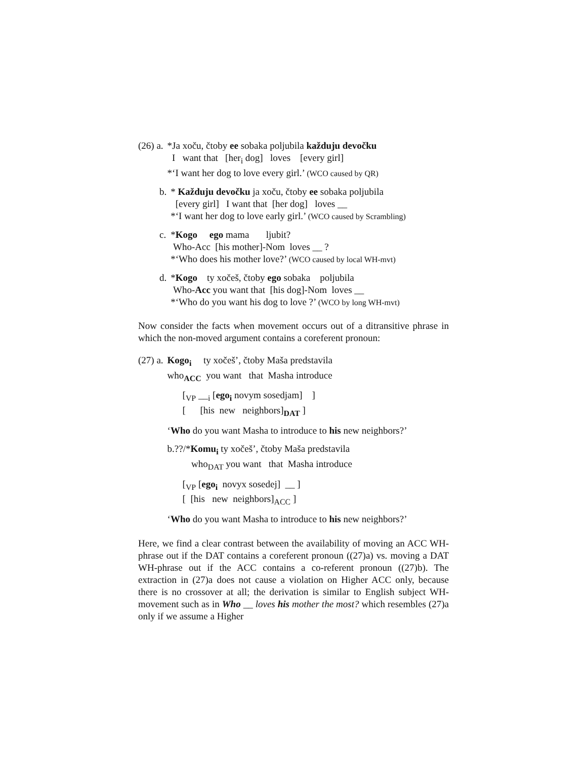| (26) a. | *Ja xoču, čtoby ee sobaka poljubila každuju devočku |
| | I want that [her<sub>i</sub> dog] loves [every girl] |
| | *‘I want her dog to love every girl.’ (WCO caused by QR) |
| b. | * Každuju devočku ja xoču, čtoby ee sobaka poljubila |
| | [every girl] I want that [her dog] loves __ |
| | *‘I want her dog to love early girl.’ (WCO caused by Scrambling) |
| c. | * Kogo ego mama ljubit? |
| | Who-Acc [his mother]-Nom loves __ ? |
| | *‘Who does his mother love?’ (WCO caused by local WH-mvt) |
| d. | * Kogo ty xočeš, čtoby ego sobaka poljubila |
| | Who- Acc you want that [his dog]-Nom loves __ |
| | *‘Who do you want his dog to love ?’ (WCO by long WH-mvt) |
Now consider the facts when movement occurs out of a ditransitive phrase in which the non-moved argument contains a coreferent pronoun:
| (27) a. | Kogo<sub>i</sub> ty xočeš’, čtoby Maša predstavila |
| | who<sub>ACC</sub> you want that Masha introduce |
| | [<sub>VP</sub> __<sub>i</sub> [ ego<sub>i</sub> novym sosedjam] ] [ [his new neighbors]<sub>DAT</sub> ] |
| | ‘ Who do you want Masha to introduce to his new neighbors?’ |
| | b.??/* Komu<sub>i</sub> ty xočeš’, čtoby Maša predstavila who<sub>DAT</sub> you want that Masha introduce |
| | [<sub>VP</sub> [ ego<sub>i</sub> novyx sosedej] __ ] [ [his new neighbors]<sub>ACC</sub> ] |
| | ‘ Who do you want Masha to introduce to his new neighbors?’ |
Here, we find a clear contrast between the availability of moving an ACC WH-phrase out if the DAT contains a coreferent pronoun ((27)a) vs. moving a DAT WH-phrase out if the ACC contains a co-referent pronoun ((27)b). The extraction in (27)a does not cause a violation on Higher ACC only, because there is no crossover at all; the derivation is similar to English subject WH-movement such as in Who __ loves his mother the most? which resembles (27)a only if we assume a Higher